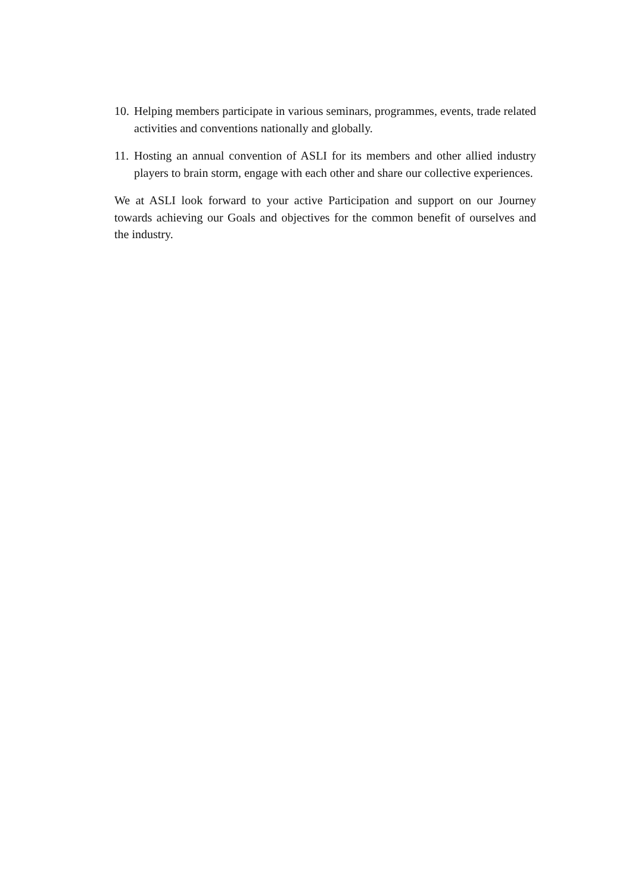10. Helping members participate in various seminars, programmes, events, trade related activities and conventions nationally and globally.
11. Hosting an annual convention of ASLI for its members and other allied industry players to brain storm, engage with each other and share our collective experiences.
We at ASLI look forward to your active Participation and support on our Journey towards achieving our Goals and objectives for the common benefit of ourselves and the industry.